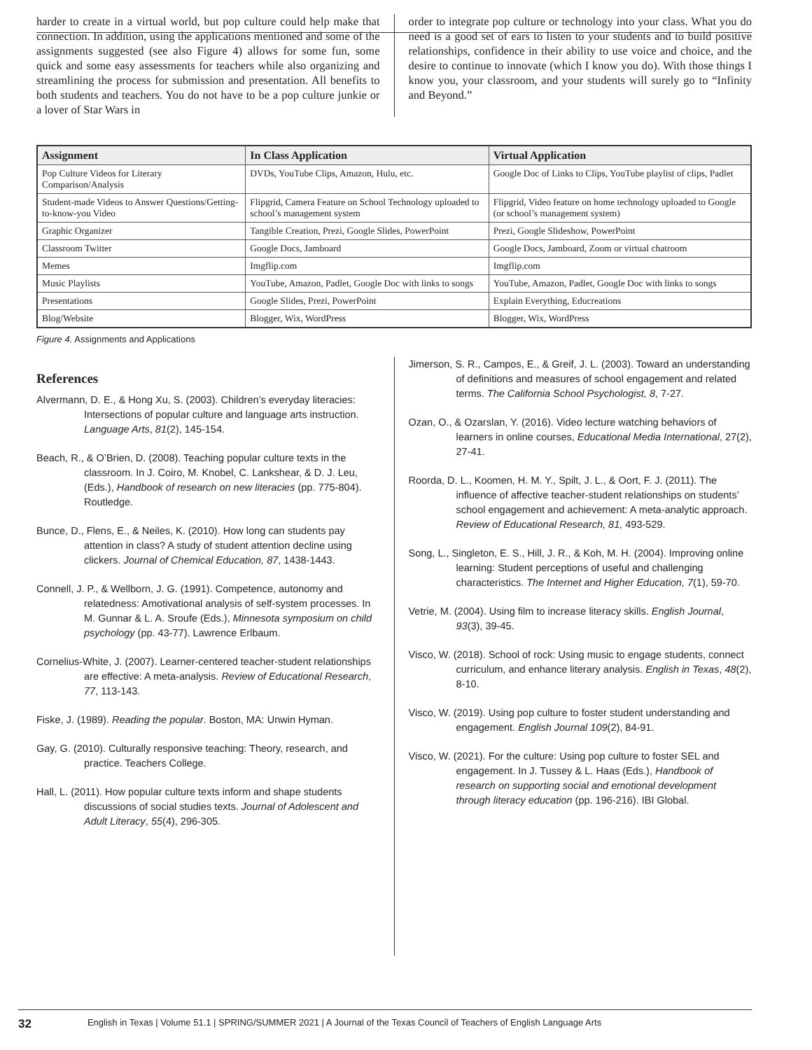harder to create in a virtual world, but pop culture could help make that connection. In addition, using the applications mentioned and some of the assignments suggested (see also Figure 4) allows for some fun, some quick and some easy assessments for teachers while also organizing and streamlining the process for submission and presentation. All benefits to both students and teachers. You do not have to be a pop culture junkie or a lover of Star Wars in
order to integrate pop culture or technology into your class. What you do need is a good set of ears to listen to your students and to build positive relationships, confidence in their ability to use voice and choice, and the desire to continue to innovate (which I know you do). With those things I know you, your classroom, and your students will surely go to “Infinity and Beyond.”
| Assignment | In Class Application | Virtual Application |
| --- | --- | --- |
| Pop Culture Videos for Literary Comparison/Analysis | DVDs, YouTube Clips, Amazon, Hulu, etc. | Google Doc of Links to Clips, YouTube playlist of clips, Padlet |
| Student-made Videos to Answer Questions/Getting-to-know-you Video | Flipgrid, Camera Feature on School Technology uploaded to school’s management system | Flipgrid, Video feature on home technology uploaded to Google (or school’s management system) |
| Graphic Organizer | Tangible Creation, Prezi, Google Slides, PowerPoint | Prezi, Google Slideshow, PowerPoint |
| Classroom Twitter | Google Docs, Jamboard | Google Docs, Jamboard, Zoom or virtual chatroom |
| Memes | Imgflip.com | Imgflip.com |
| Music Playlists | YouTube, Amazon, Padlet, Google Doc with links to songs | YouTube, Amazon, Padlet, Google Doc with links to songs |
| Presentations | Google Slides, Prezi, PowerPoint | Explain Everything, Educreations |
| Blog/Website | Blogger, Wix, WordPress | Blogger, Wix, WordPress |
Figure 4. Assignments and Applications
References
Alvermann, D. E., & Hong Xu, S. (2003). Children’s everyday literacies: Intersections of popular culture and language arts instruction. Language Arts, 81(2), 145-154.
Beach, R., & O’Brien, D. (2008). Teaching popular culture texts in the classroom. In J. Coiro, M. Knobel, C. Lankshear, & D. J. Leu, (Eds.), Handbook of research on new literacies (pp. 775-804). Routledge.
Bunce, D., Flens, E., & Neiles, K. (2010). How long can students pay attention in class? A study of student attention decline using clickers. Journal of Chemical Education, 87, 1438-1443.
Connell, J. P., & Wellborn, J. G. (1991). Competence, autonomy and relatedness: Amotivational analysis of self-system processes. In M. Gunnar & L. A. Sroufe (Eds.), Minnesota symposium on child psychology (pp. 43-77). Lawrence Erlbaum.
Cornelius-White, J. (2007). Learner-centered teacher-student relationships are effective: A meta-analysis. Review of Educational Research, 77, 113-143.
Fiske, J. (1989). Reading the popular. Boston, MA: Unwin Hyman.
Gay, G. (2010). Culturally responsive teaching: Theory, research, and practice. Teachers College.
Hall, L. (2011). How popular culture texts inform and shape students discussions of social studies texts. Journal of Adolescent and Adult Literacy, 55(4), 296-305.
Jimerson, S. R., Campos, E., & Greif, J. L. (2003). Toward an understanding of definitions and measures of school engagement and related terms. The California School Psychologist, 8, 7-27.
Ozan, O., & Ozarslan, Y. (2016). Video lecture watching behaviors of learners in online courses, Educational Media International, 27(2), 27-41.
Roorda, D. L., Koomen, H. M. Y., Spilt, J. L., & Oort, F. J. (2011). The influence of affective teacher-student relationships on students’ school engagement and achievement: A meta-analytic approach. Review of Educational Research, 81, 493-529.
Song, L., Singleton, E. S., Hill, J. R., & Koh, M. H. (2004). Improving online learning: Student perceptions of useful and challenging characteristics. The Internet and Higher Education, 7(1), 59-70.
Vetrie, M. (2004). Using film to increase literacy skills. English Journal, 93(3), 39-45.
Visco, W. (2018). School of rock: Using music to engage students, connect curriculum, and enhance literary analysis. English in Texas, 48(2), 8-10.
Visco, W. (2019). Using pop culture to foster student understanding and engagement. English Journal 109(2), 84-91.
Visco, W. (2021). For the culture: Using pop culture to foster SEL and engagement. In J. Tussey & L. Haas (Eds.), Handbook of research on supporting social and emotional development through literacy education (pp. 196-216). IBI Global.
32 English in Texas | Volume 51.1 | SPRING/SUMMER 2021 | A Journal of the Texas Council of Teachers of English Language Arts